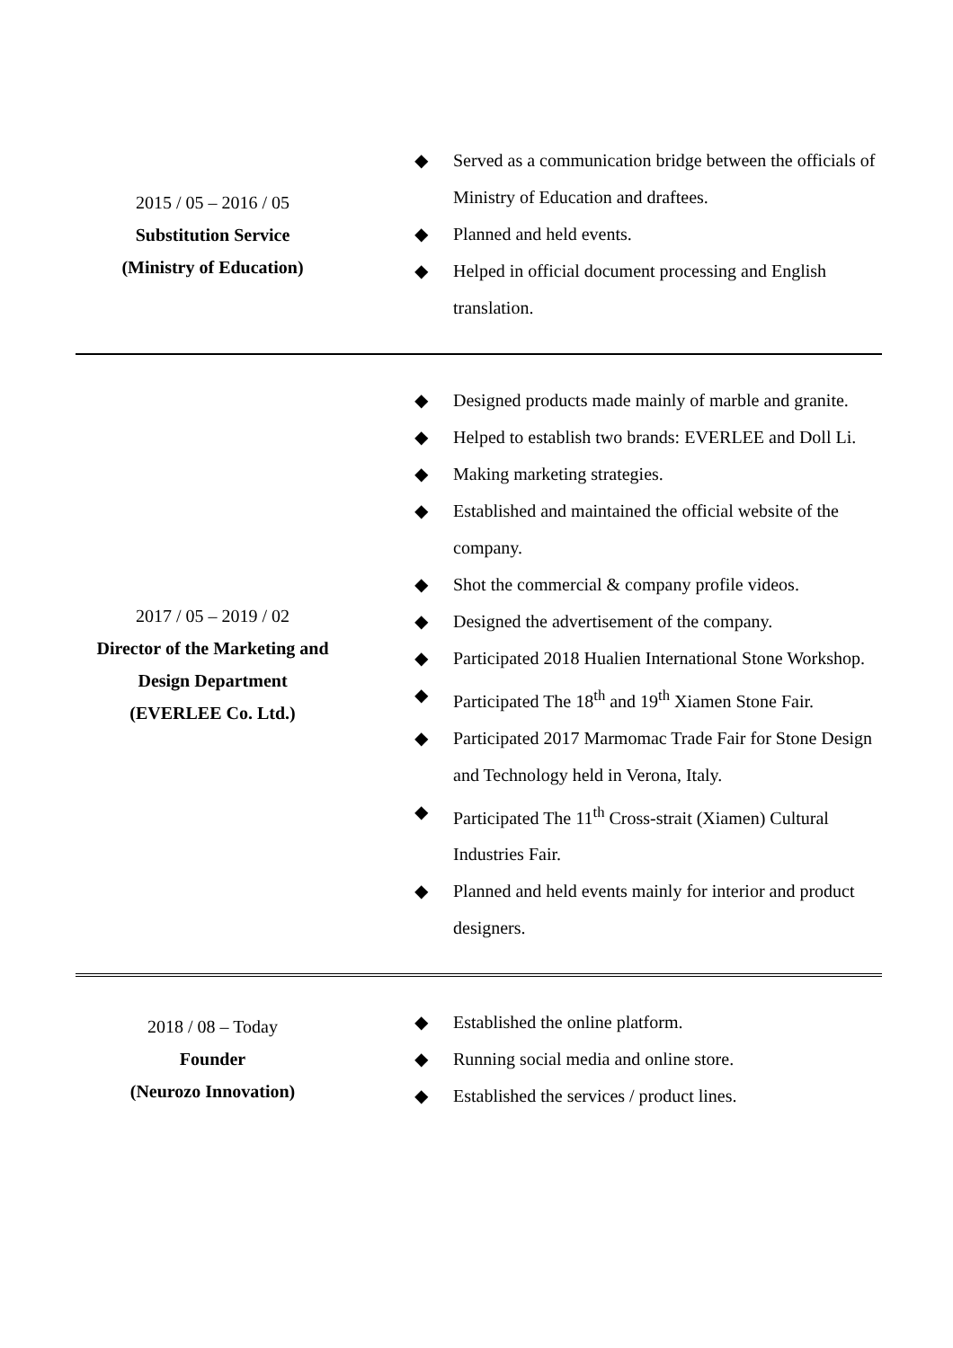| 2015 / 05 – 2016 / 05 Substitution Service (Ministry of Education) | ◆ Served as a communication bridge between the officials of Ministry of Education and draftees. ◆ Planned and held events. ◆ Helped in official document processing and English translation. |
| 2017 / 05 – 2019 / 02 Director of the Marketing and Design Department (EVERLEE Co. Ltd.) | ◆ Designed products made mainly of marble and granite. ◆ Helped to establish two brands: EVERLEE and Doll Li. ◆ Making marketing strategies. ◆ Established and maintained the official website of the company. ◆ Shot the commercial & company profile videos. ◆ Designed the advertisement of the company. ◆ Participated 2018 Hualien International Stone Workshop. ◆ Participated The 18<sup>th</sup> and 19<sup>th</sup> Xiamen Stone Fair. ◆ Participated 2017 Marmomac Trade Fair for Stone Design and Technology held in Verona, Italy. ◆ Participated The 11<sup>th</sup> Cross-strait (Xiamen) Cultural Industries Fair. ◆ Planned and held events mainly for interior and product designers. |
| 2018 / 08 – Today Founder (Neurozo Innovation) | ◆ Established the online platform. ◆ Running social media and online store. ◆ Established the services / product lines. |